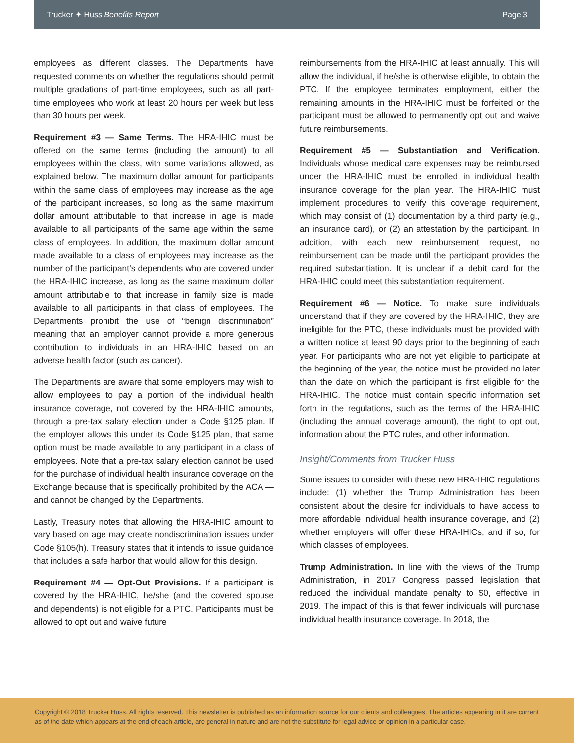Trucker ✦ Huss Benefits Report Page 3
employees as different classes. The Departments have requested comments on whether the regulations should permit multiple gradations of part-time employees, such as all part-time employees who work at least 20 hours per week but less than 30 hours per week.
Requirement #3 — Same Terms. The HRA-IHIC must be offered on the same terms (including the amount) to all employees within the class, with some variations allowed, as explained below. The maximum dollar amount for participants within the same class of employees may increase as the age of the participant increases, so long as the same maximum dollar amount attributable to that increase in age is made available to all participants of the same age within the same class of employees. In addition, the maximum dollar amount made available to a class of employees may increase as the number of the participant’s dependents who are covered under the HRA-IHIC increase, as long as the same maximum dollar amount attributable to that increase in family size is made available to all participants in that class of employees. The Departments prohibit the use of “benign discrimination” meaning that an employer cannot provide a more generous contribution to individuals in an HRA-IHIC based on an adverse health factor (such as cancer).
The Departments are aware that some employers may wish to allow employees to pay a portion of the individual health insurance coverage, not covered by the HRA-IHIC amounts, through a pre-tax salary election under a Code §125 plan. If the employer allows this under its Code §125 plan, that same option must be made available to any participant in a class of employees. Note that a pre-tax salary election cannot be used for the purchase of individual health insurance coverage on the Exchange because that is specifically prohibited by the ACA — and cannot be changed by the Departments.
Lastly, Treasury notes that allowing the HRA-IHIC amount to vary based on age may create nondiscrimination issues under Code §105(h). Treasury states that it intends to issue guidance that includes a safe harbor that would allow for this design.
Requirement #4 — Opt-Out Provisions. If a participant is covered by the HRA-IHIC, he/she (and the covered spouse and dependents) is not eligible for a PTC. Participants must be allowed to opt out and waive future
reimbursements from the HRA-IHIC at least annually. This will allow the individual, if he/she is otherwise eligible, to obtain the PTC. If the employee terminates employment, either the remaining amounts in the HRA-IHIC must be forfeited or the participant must be allowed to permanently opt out and waive future reimbursements.
Requirement #5 — Substantiation and Verification. Individuals whose medical care expenses may be reimbursed under the HRA-IHIC must be enrolled in individual health insurance coverage for the plan year. The HRA-IHIC must implement procedures to verify this coverage requirement, which may consist of (1) documentation by a third party (e.g., an insurance card), or (2) an attestation by the participant. In addition, with each new reimbursement request, no reimbursement can be made until the participant provides the required substantiation. It is unclear if a debit card for the HRA-IHIC could meet this substantiation requirement.
Requirement #6 — Notice. To make sure individuals understand that if they are covered by the HRA-IHIC, they are ineligible for the PTC, these individuals must be provided with a written notice at least 90 days prior to the beginning of each year. For participants who are not yet eligible to participate at the beginning of the year, the notice must be provided no later than the date on which the participant is first eligible for the HRA-IHIC. The notice must contain specific information set forth in the regulations, such as the terms of the HRA-IHIC (including the annual coverage amount), the right to opt out, information about the PTC rules, and other information.
Insight/Comments from Trucker Huss
Some issues to consider with these new HRA-IHIC regulations include: (1) whether the Trump Administration has been consistent about the desire for individuals to have access to more affordable individual health insurance coverage, and (2) whether employers will offer these HRA-IHICs, and if so, for which classes of employees.
Trump Administration. In line with the views of the Trump Administration, in 2017 Congress passed legislation that reduced the individual mandate penalty to $0, effective in 2019. The impact of this is that fewer individuals will purchase individual health insurance coverage. In 2018, the
Copyright © 2018 Trucker Huss. All rights reserved. This newsletter is published as an information source for our clients and colleagues. The articles appearing in it are current as of the date which appears at the end of each article, are general in nature and are not the substitute for legal advice or opinion in a particular case.